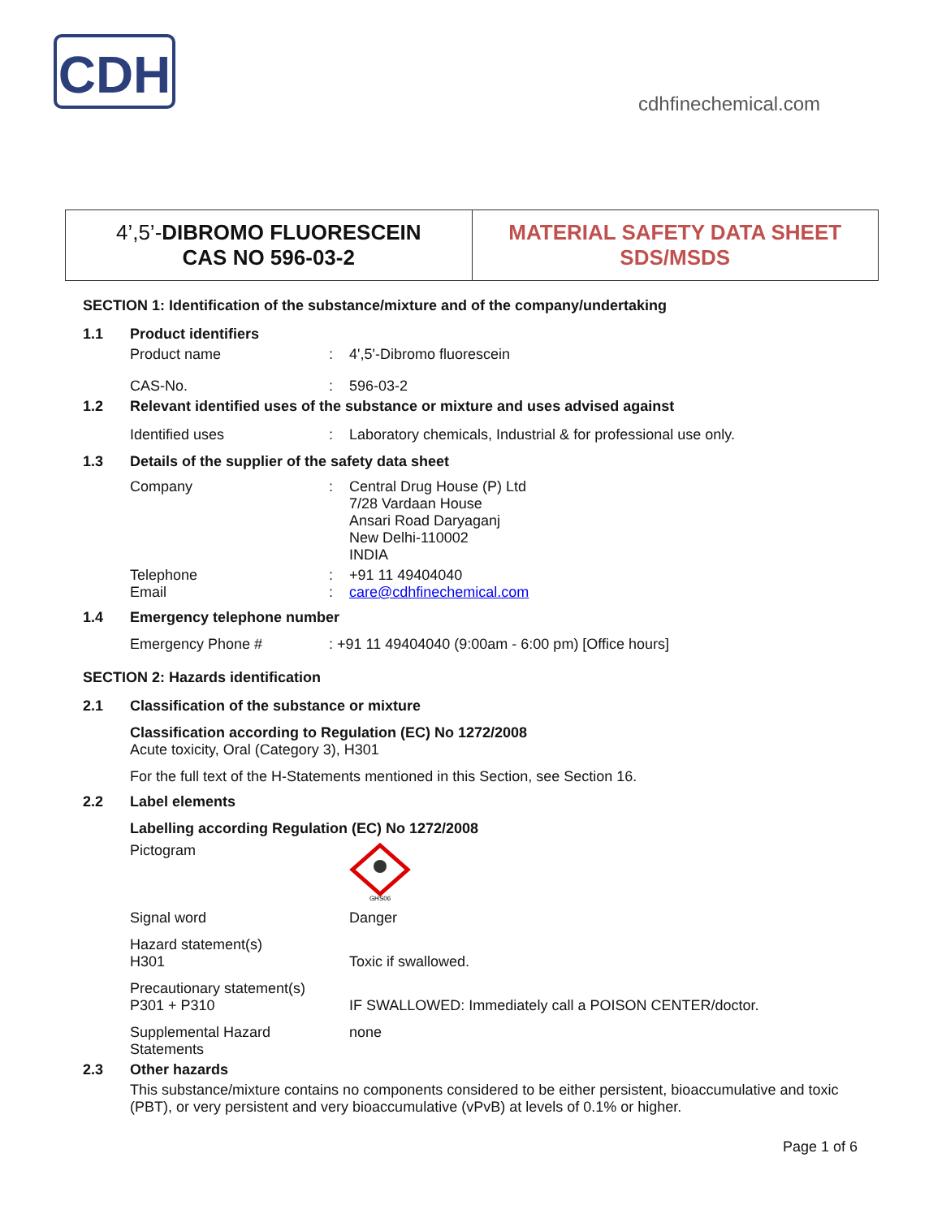CDH
cdhfinechemical.com
4’,5’-DIBROMO FLUORESCEIN
CAS NO 596-03-2
MATERIAL SAFETY DATA SHEET
SDS/MSDS
SECTION 1: Identification of the substance/mixture and of the company/undertaking
1.1 Product identifiers
Product name: 4',5'-Dibromo fluorescein
CAS-No.: 596-03-2
1.2 Relevant identified uses of the substance or mixture and uses advised against
Identified uses: Laboratory chemicals, Industrial & for professional use only.
1.3 Details of the supplier of the safety data sheet
Company: Central Drug House (P) Ltd
7/28 Vardaan House
Ansari Road Daryaganj
New Delhi-110002
INDIA
Telephone
Email:
: +91 11 49404040
care@cdhfinechemical.com
1.4 Emergency telephone number
Emergency Phone #: +91 11 49404040 (9:00am - 6:00 pm) [Office hours]
SECTION 2: Hazards identification
2.1 Classification of the substance or mixture
Classification according to Regulation (EC) No 1272/2008
Acute toxicity, Oral (Category 3), H301
For the full text of the H-Statements mentioned in this Section, see Section 16.
2.2 Label elements
Labelling according Regulation (EC) No 1272/2008
Pictogram
GHS06
Signal word Danger
Hazard statement(s)
H301
Toxic if swallowed.
Precautionary statement(s)
P301 + P310
IF SWALLOWED: Immediately call a POISON CENTER/doctor.
Supplemental Hazard
Statements none
2.3 Other hazards
This substance/mixture contains no components considered to be either persistent, bioaccumulative and toxic (PBT), or very persistent and very bioaccumulative (vPvB) at levels of 0.1% or higher.
Page 1 of 6